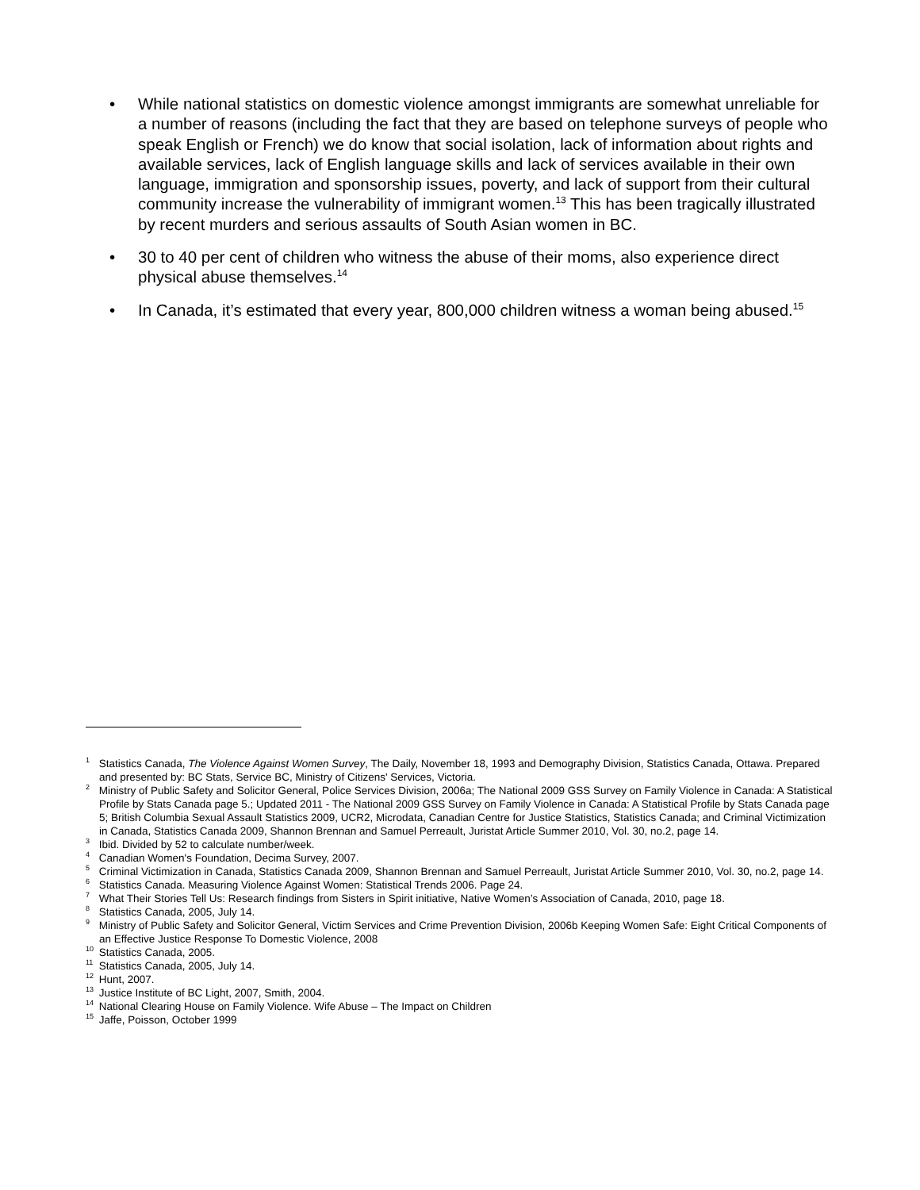• While national statistics on domestic violence amongst immigrants are somewhat unreliable for a number of reasons (including the fact that they are based on telephone surveys of people who speak English or French) we do know that social isolation, lack of information about rights and available services, lack of English language skills and lack of services available in their own language, immigration and sponsorship issues, poverty, and lack of support from their cultural community increase the vulnerability of immigrant women.<sup>13</sup> This has been tragically illustrated by recent murders and serious assaults of South Asian women in BC.
• 30 to 40 per cent of children who witness the abuse of their moms, also experience direct physical abuse themselves.<sup>14</sup>
• In Canada, it’s estimated that every year, 800,000 children witness a woman being abused.<sup>15</sup>
<sup>1</sup> Statistics Canada, The Violence Against Women Survey, The Daily, November 18, 1993 and Demography Division, Statistics Canada, Ottawa. Prepared and presented by: BC Stats, Service BC, Ministry of Citizens' Services, Victoria.
<sup>2</sup> Ministry of Public Safety and Solicitor General, Police Services Division, 2006a; The National 2009 GSS Survey on Family Violence in Canada: A Statistical Profile by Stats Canada page 5.; Updated 2011 - The National 2009 GSS Survey on Family Violence in Canada: A Statistical Profile by Stats Canada page 5; British Columbia Sexual Assault Statistics 2009, UCR2, Microdata, Canadian Centre for Justice Statistics, Statistics Canada; and Criminal Victimization in Canada, Statistics Canada 2009, Shannon Brennan and Samuel Perreault, Juristat Article Summer 2010, Vol. 30, no.2, page 14.
<sup>3</sup> Ibid. Divided by 52 to calculate number/week.
<sup>4</sup> Canadian Women's Foundation, Decima Survey, 2007.
<sup>5</sup> Criminal Victimization in Canada, Statistics Canada 2009, Shannon Brennan and Samuel Perreault, Juristat Article Summer 2010, Vol. 30, no.2, page 14.
<sup>6</sup> Statistics Canada. Measuring Violence Against Women: Statistical Trends 2006. Page 24.
<sup>7</sup> What Their Stories Tell Us: Research findings from Sisters in Spirit initiative, Native Women’s Association of Canada, 2010, page 18.
<sup>8</sup> Statistics Canada, 2005, July 14.
<sup>9</sup> Ministry of Public Safety and Solicitor General, Victim Services and Crime Prevention Division, 2006b Keeping Women Safe: Eight Critical Components of an Effective Justice Response To Domestic Violence, 2008
<sup>10</sup> Statistics Canada, 2005.
<sup>11</sup> Statistics Canada, 2005, July 14.
<sup>12</sup> Hunt, 2007.
<sup>13</sup> Justice Institute of BC Light, 2007, Smith, 2004.
<sup>14</sup> National Clearing House on Family Violence. Wife Abuse – The Impact on Children
<sup>15</sup> Jaffe, Poisson, October 1999